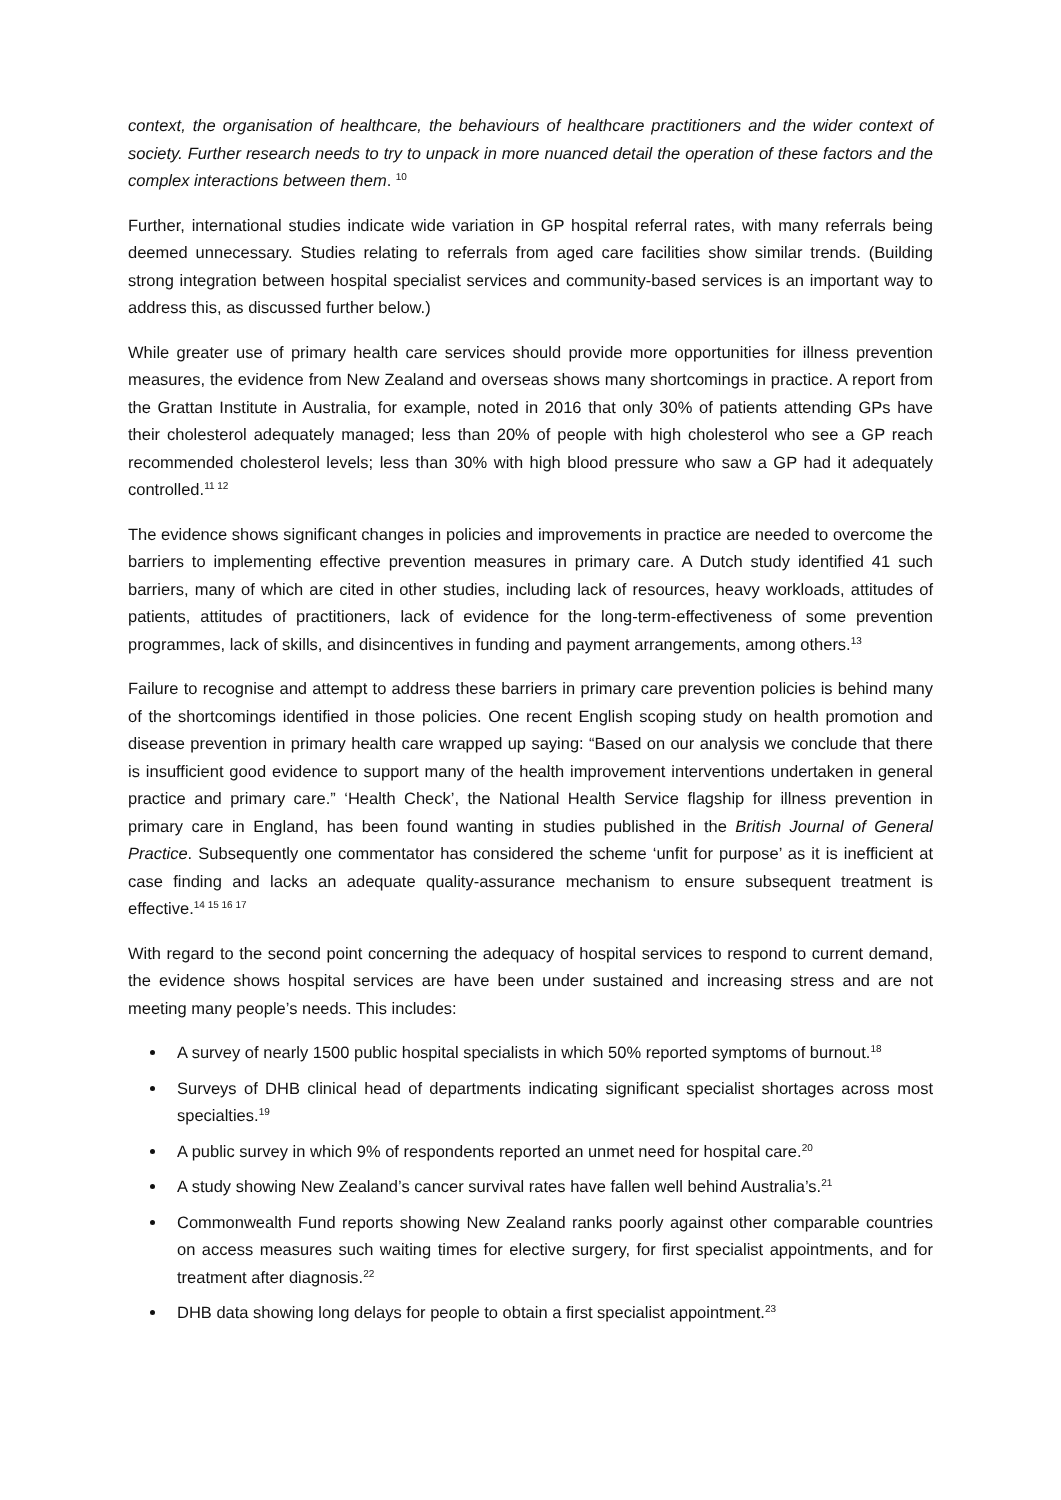context, the organisation of healthcare, the behaviours of healthcare practitioners and the wider context of society. Further research needs to try to unpack in more nuanced detail the operation of these factors and the complex interactions between them. <sup>10</sup>
Further, international studies indicate wide variation in GP hospital referral rates, with many referrals being deemed unnecessary. Studies relating to referrals from aged care facilities show similar trends. (Building strong integration between hospital specialist services and community-based services is an important way to address this, as discussed further below.)
While greater use of primary health care services should provide more opportunities for illness prevention measures, the evidence from New Zealand and overseas shows many shortcomings in practice. A report from the Grattan Institute in Australia, for example, noted in 2016 that only 30% of patients attending GPs have their cholesterol adequately managed; less than 20% of people with high cholesterol who see a GP reach recommended cholesterol levels; less than 30% with high blood pressure who saw a GP had it adequately controlled.<sup>11 12</sup>
The evidence shows significant changes in policies and improvements in practice are needed to overcome the barriers to implementing effective prevention measures in primary care. A Dutch study identified 41 such barriers, many of which are cited in other studies, including lack of resources, heavy workloads, attitudes of patients, attitudes of practitioners, lack of evidence for the long-term-effectiveness of some prevention programmes, lack of skills, and disincentives in funding and payment arrangements, among others.<sup>13</sup>
Failure to recognise and attempt to address these barriers in primary care prevention policies is behind many of the shortcomings identified in those policies. One recent English scoping study on health promotion and disease prevention in primary health care wrapped up saying: “Based on our analysis we conclude that there is insufficient good evidence to support many of the health improvement interventions undertaken in general practice and primary care.” ‘Health Check’, the National Health Service flagship for illness prevention in primary care in England, has been found wanting in studies published in the British Journal of General Practice. Subsequently one commentator has considered the scheme ‘unfit for purpose’ as it is inefficient at case finding and lacks an adequate quality-assurance mechanism to ensure subsequent treatment is effective.<sup>14 15 16 17</sup>
With regard to the second point concerning the adequacy of hospital services to respond to current demand, the evidence shows hospital services are have been under sustained and increasing stress and are not meeting many people’s needs. This includes:
A survey of nearly 1500 public hospital specialists in which 50% reported symptoms of burnout.<sup>18</sup>
Surveys of DHB clinical head of departments indicating significant specialist shortages across most specialties.<sup>19</sup>
A public survey in which 9% of respondents reported an unmet need for hospital care.<sup>20</sup>
A study showing New Zealand’s cancer survival rates have fallen well behind Australia’s.<sup>21</sup>
Commonwealth Fund reports showing New Zealand ranks poorly against other comparable countries on access measures such waiting times for elective surgery, for first specialist appointments, and for treatment after diagnosis.<sup>22</sup>
DHB data showing long delays for people to obtain a first specialist appointment.<sup>23</sup>